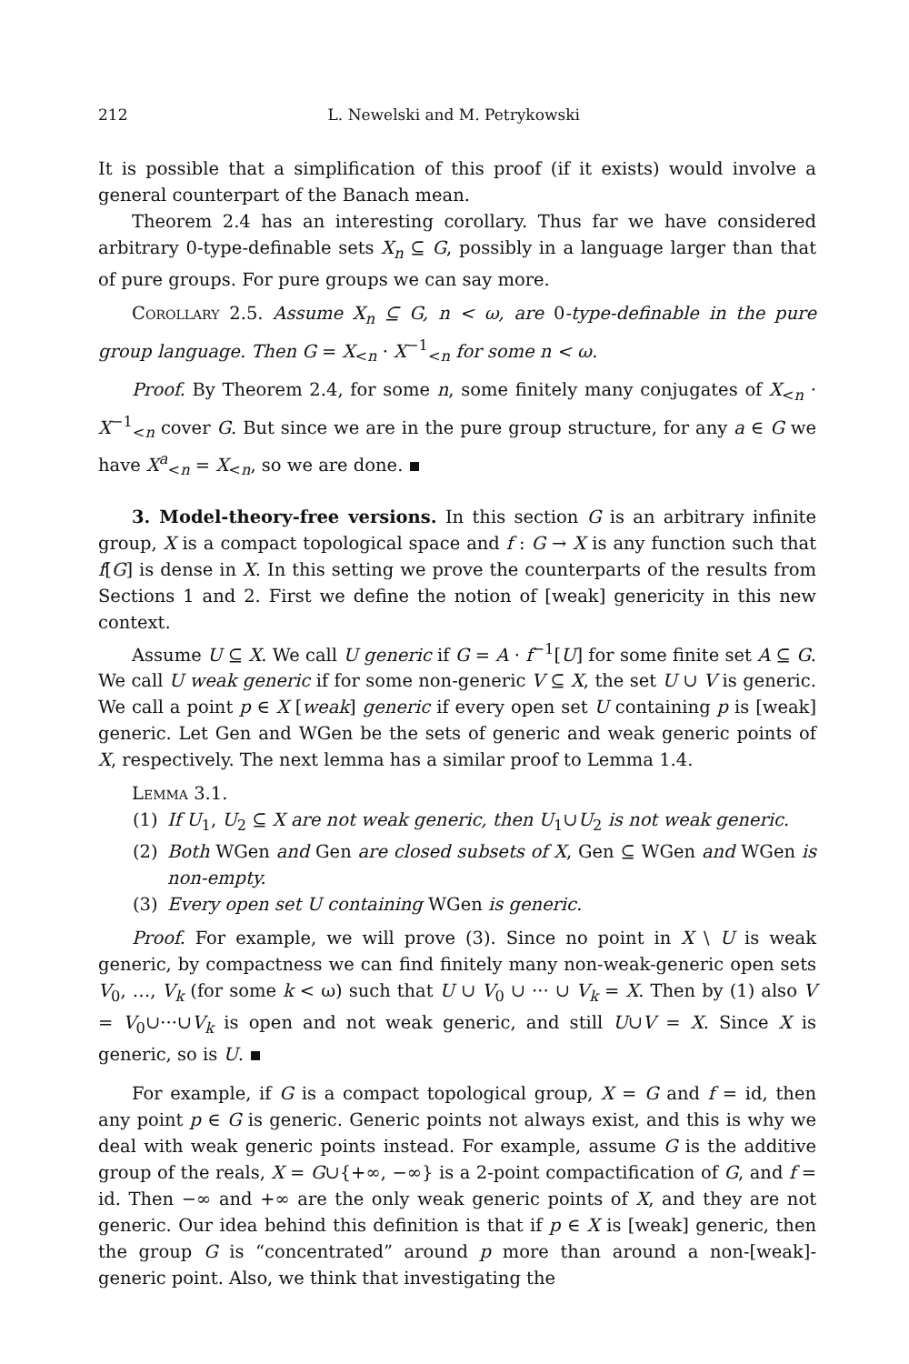212 L. Newelski and M. Petrykowski
It is possible that a simplification of this proof (if it exists) would involve a general counterpart of the Banach mean.
Theorem 2.4 has an interesting corollary. Thus far we have considered arbitrary 0-type-definable sets X<sub>n</sub> ⊆ G, possibly in a language larger than that of pure groups. For pure groups we can say more.
Corollary 2.5. Assume X<sub>n</sub> ⊆ G, n < ω, are 0-type-definable in the pure group language. Then G = X<sub><n</sub> · X<sup>−1</sup><sub><n</sub> for some n < ω.
Proof. By Theorem 2.4, for some n, some finitely many conjugates of X<sub><n</sub> · X<sup>−1</sup><sub><n</sub> cover G. But since we are in the pure group structure, for any a ∈ G we have X<sup>a</sup><sub><n</sub> = X<sub><n</sub>, so we are done.
3. Model-theory-free versions. In this section G is an arbitrary infinite group, X is a compact topological space and f : G → X is any function such that f[G] is dense in X. In this setting we prove the counterparts of the results from Sections 1 and 2. First we define the notion of [weak] genericity in this new context.
Assume U ⊆ X. We call U generic if G = A · f<sup>−1</sup>[U] for some finite set A ⊆ G. We call U weak generic if for some non-generic V ⊆ X, the set U ∪ V is generic. We call a point p ∈ X [weak] generic if every open set U containing p is [weak] generic. Let Gen and WGen be the sets of generic and weak generic points of X, respectively. The next lemma has a similar proof to Lemma 1.4.
Lemma 3.1.
(1) If U<sub>1</sub>, U<sub>2</sub> ⊆ X are not weak generic, then U<sub>1</sub>∪U<sub>2</sub> is not weak generic.
(2) Both WGen and Gen are closed subsets of X, Gen ⊆ WGen and WGen is non-empty.
(3) Every open set U containing WGen is generic.
Proof. For example, we will prove (3). Since no point in X \ U is weak generic, by compactness we can find finitely many non-weak-generic open sets V<sub>0</sub>, …, V<sub>k</sub> (for some k < ω) such that U ∪ V<sub>0</sub> ∪ ··· ∪ V<sub>k</sub> = X. Then by (1) also V = V<sub>0</sub>∪···∪V<sub>k</sub> is open and not weak generic, and still U∪V = X. Since X is generic, so is U.
For example, if G is a compact topological group, X = G and f = id, then any point p ∈ G is generic. Generic points not always exist, and this is why we deal with weak generic points instead. For example, assume G is the additive group of the reals, X = G∪{+∞, −∞} is a 2-point compactification of G, and f = id. Then −∞ and +∞ are the only weak generic points of X, and they are not generic. Our idea behind this definition is that if p ∈ X is [weak] generic, then the group G is “concentrated” around p more than around a non-[weak]-generic point. Also, we think that investigating the